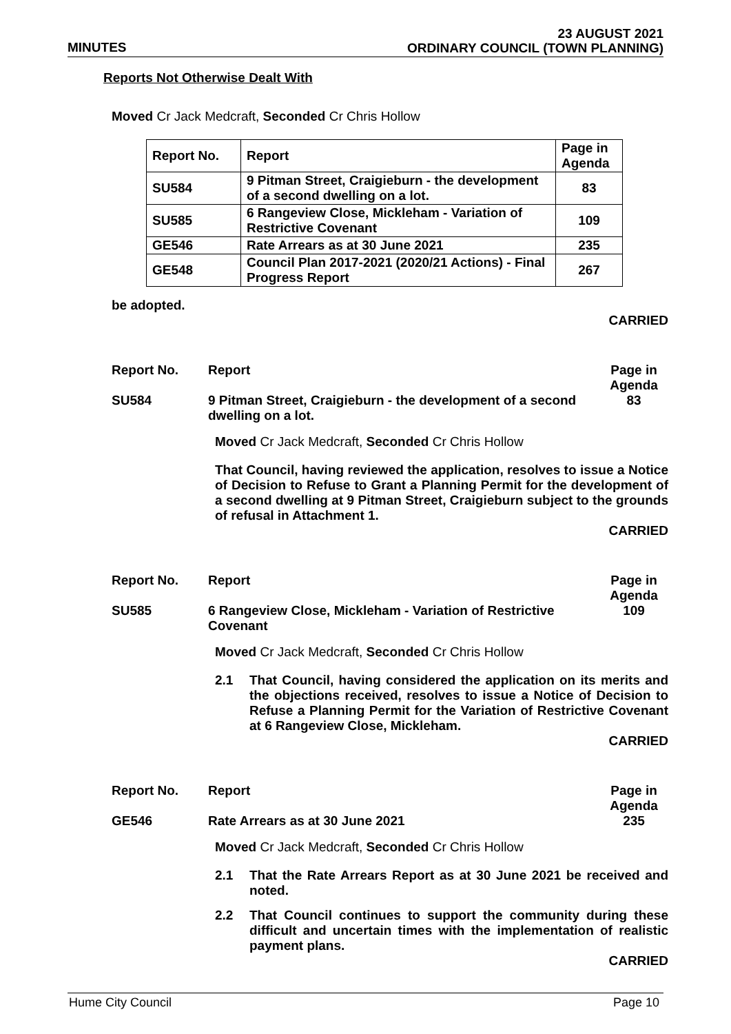MINUTES
23 AUGUST 2021
ORDINARY COUNCIL (TOWN PLANNING)
Reports Not Otherwise Dealt With
Moved Cr Jack Medcraft, Seconded Cr Chris Hollow
| Report No. | Report | Page in Agenda |
| --- | --- | --- |
| SU584 | 9 Pitman Street, Craigieburn - the development of a second dwelling on a lot. | 83 |
| SU585 | 6 Rangeview Close, Mickleham - Variation of Restrictive Covenant | 109 |
| GE546 | Rate Arrears as at 30 June 2021 | 235 |
| GE548 | Council Plan 2017-2021 (2020/21 Actions) - Final Progress Report | 267 |
be adopted.
CARRIED
Report No.
SU584
Report
9 Pitman Street, Craigieburn - the development of a second dwelling on a lot.
Page in Agenda
83
Moved Cr Jack Medcraft, Seconded Cr Chris Hollow
That Council, having reviewed the application, resolves to issue a Notice of Decision to Refuse to Grant a Planning Permit for the development of a second dwelling at 9 Pitman Street, Craigieburn subject to the grounds of refusal in Attachment 1.
CARRIED
Report No.
SU585
Report
6 Rangeview Close, Mickleham - Variation of Restrictive Covenant
Page in Agenda
109
Moved Cr Jack Medcraft, Seconded Cr Chris Hollow
2.1
That Council, having considered the application on its merits and the objections received, resolves to issue a Notice of Decision to Refuse a Planning Permit for the Variation of Restrictive Covenant at 6 Rangeview Close, Mickleham.
CARRIED
Report No.
GE546
Report
Rate Arrears as at 30 June 2021
Page in Agenda
235
Moved Cr Jack Medcraft, Seconded Cr Chris Hollow
2.1
That the Rate Arrears Report as at 30 June 2021 be received and noted.
2.2
That Council continues to support the community during these difficult and uncertain times with the implementation of realistic payment plans.
CARRIED
Hume City Council Page 10